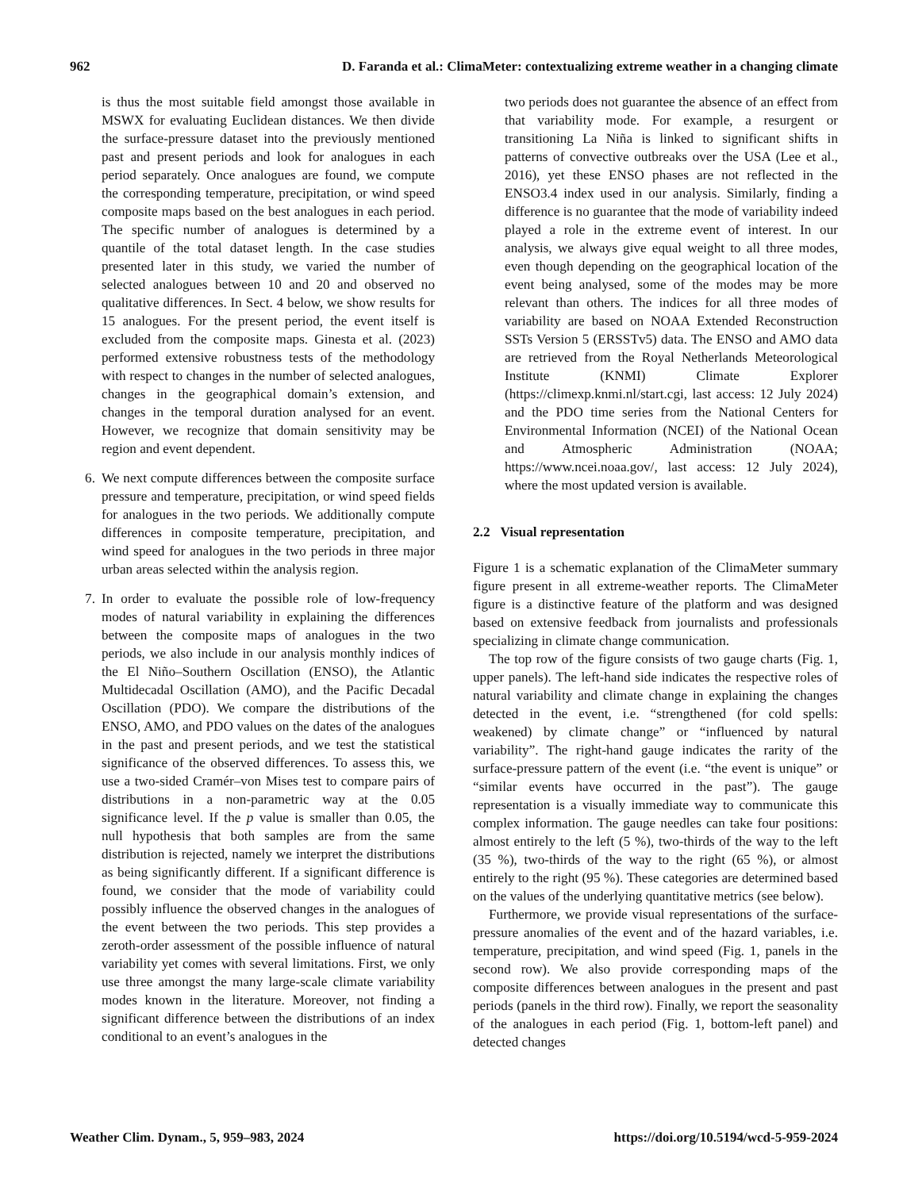962 D. Faranda et al.: ClimaMeter: contextualizing extreme weather in a changing climate
is thus the most suitable field amongst those available in MSWX for evaluating Euclidean distances. We then divide the surface-pressure dataset into the previously mentioned past and present periods and look for analogues in each period separately. Once analogues are found, we compute the corresponding temperature, precipitation, or wind speed composite maps based on the best analogues in each period. The specific number of analogues is determined by a quantile of the total dataset length. In the case studies presented later in this study, we varied the number of selected analogues between 10 and 20 and observed no qualitative differences. In Sect. 4 below, we show results for 15 analogues. For the present period, the event itself is excluded from the composite maps. Ginesta et al. (2023) performed extensive robustness tests of the methodology with respect to changes in the number of selected analogues, changes in the geographical domain’s extension, and changes in the temporal duration analysed for an event. However, we recognize that domain sensitivity may be region and event dependent.
6. We next compute differences between the composite surface pressure and temperature, precipitation, or wind speed fields for analogues in the two periods. We additionally compute differences in composite temperature, precipitation, and wind speed for analogues in the two periods in three major urban areas selected within the analysis region.
7. In order to evaluate the possible role of low-frequency modes of natural variability in explaining the differences between the composite maps of analogues in the two periods, we also include in our analysis monthly indices of the El Niño–Southern Oscillation (ENSO), the Atlantic Multidecadal Oscillation (AMO), and the Pacific Decadal Oscillation (PDO). We compare the distributions of the ENSO, AMO, and PDO values on the dates of the analogues in the past and present periods, and we test the statistical significance of the observed differences. To assess this, we use a two-sided Cramér–von Mises test to compare pairs of distributions in a non-parametric way at the 0.05 significance level. If the p value is smaller than 0.05, the null hypothesis that both samples are from the same distribution is rejected, namely we interpret the distributions as being significantly different. If a significant difference is found, we consider that the mode of variability could possibly influence the observed changes in the analogues of the event between the two periods. This step provides a zeroth-order assessment of the possible influence of natural variability yet comes with several limitations. First, we only use three amongst the many large-scale climate variability modes known in the literature. Moreover, not finding a significant difference between the distributions of an index conditional to an event’s analogues in the
two periods does not guarantee the absence of an effect from that variability mode. For example, a resurgent or transitioning La Niña is linked to significant shifts in patterns of convective outbreaks over the USA (Lee et al., 2016), yet these ENSO phases are not reflected in the ENSO3.4 index used in our analysis. Similarly, finding a difference is no guarantee that the mode of variability indeed played a role in the extreme event of interest. In our analysis, we always give equal weight to all three modes, even though depending on the geographical location of the event being analysed, some of the modes may be more relevant than others. The indices for all three modes of variability are based on NOAA Extended Reconstruction SSTs Version 5 (ERSSTv5) data. The ENSO and AMO data are retrieved from the Royal Netherlands Meteorological Institute (KNMI) Climate Explorer (https://climexp.knmi.nl/start.cgi, last access: 12 July 2024) and the PDO time series from the National Centers for Environmental Information (NCEI) of the National Ocean and Atmospheric Administration (NOAA; https://www.ncei.noaa.gov/, last access: 12 July 2024), where the most updated version is available.
2.2 Visual representation
Figure 1 is a schematic explanation of the ClimaMeter summary figure present in all extreme-weather reports. The ClimaMeter figure is a distinctive feature of the platform and was designed based on extensive feedback from journalists and professionals specializing in climate change communication.
The top row of the figure consists of two gauge charts (Fig. 1, upper panels). The left-hand side indicates the respective roles of natural variability and climate change in explaining the changes detected in the event, i.e. “strengthened (for cold spells: weakened) by climate change” or “influenced by natural variability”. The right-hand gauge indicates the rarity of the surface-pressure pattern of the event (i.e. “the event is unique” or “similar events have occurred in the past”). The gauge representation is a visually immediate way to communicate this complex information. The gauge needles can take four positions: almost entirely to the left (5 %), two-thirds of the way to the left (35 %), two-thirds of the way to the right (65 %), or almost entirely to the right (95 %). These categories are determined based on the values of the underlying quantitative metrics (see below).
Furthermore, we provide visual representations of the surface-pressure anomalies of the event and of the hazard variables, i.e. temperature, precipitation, and wind speed (Fig. 1, panels in the second row). We also provide corresponding maps of the composite differences between analogues in the present and past periods (panels in the third row). Finally, we report the seasonality of the analogues in each period (Fig. 1, bottom-left panel) and detected changes
Weather Clim. Dynam., 5, 959–983, 2024 https://doi.org/10.5194/wcd-5-959-2024